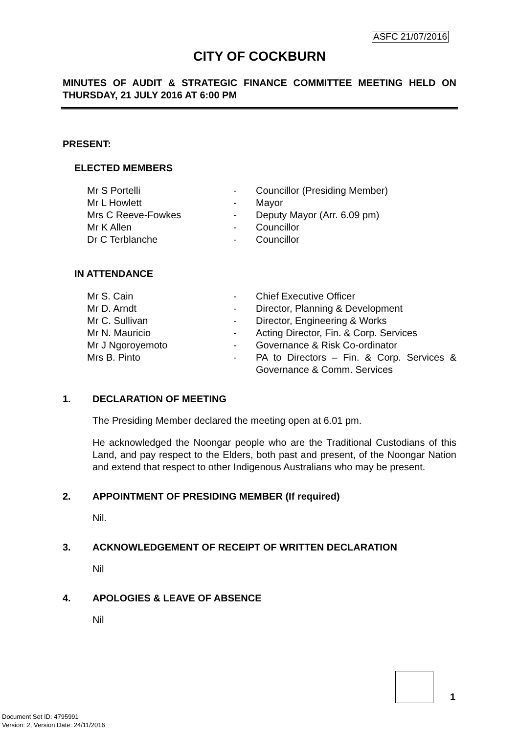ASFC 21/07/2016
CITY OF COCKBURN
MINUTES OF AUDIT & STRATEGIC FINANCE COMMITTEE MEETING HELD ON THURSDAY, 21 JULY 2016 AT 6:00 PM
PRESENT:
ELECTED MEMBERS
| Mr S Portelli | - | Councillor (Presiding Member) |
| Mr L Howlett | - | Mayor |
| Mrs C Reeve-Fowkes | - | Deputy Mayor (Arr. 6.09 pm) |
| Mr K Allen | - | Councillor |
| Dr C Terblanche | - | Councillor |
IN ATTENDANCE
| Mr S. Cain | - | Chief Executive Officer |
| Mr D. Arndt | - | Director, Planning & Development |
| Mr C. Sullivan | - | Director, Engineering & Works |
| Mr N. Mauricio | - | Acting Director, Fin. & Corp. Services |
| Mr J Ngoroyemoto | - | Governance & Risk Co-ordinator |
| Mrs B. Pinto | - | PA to Directors – Fin. & Corp. Services & Governance & Comm. Services |
1. DECLARATION OF MEETING
The Presiding Member declared the meeting open at 6.01 pm.
He acknowledged the Noongar people who are the Traditional Custodians of this Land, and pay respect to the Elders, both past and present, of the Noongar Nation and extend that respect to other Indigenous Australians who may be present.
2. APPOINTMENT OF PRESIDING MEMBER (If required)
Nil.
3. ACKNOWLEDGEMENT OF RECEIPT OF WRITTEN DECLARATION
Nil
4. APOLOGIES & LEAVE OF ABSENCE
Nil
1
Document Set ID: 4795991
Version: 2, Version Date: 24/11/2016